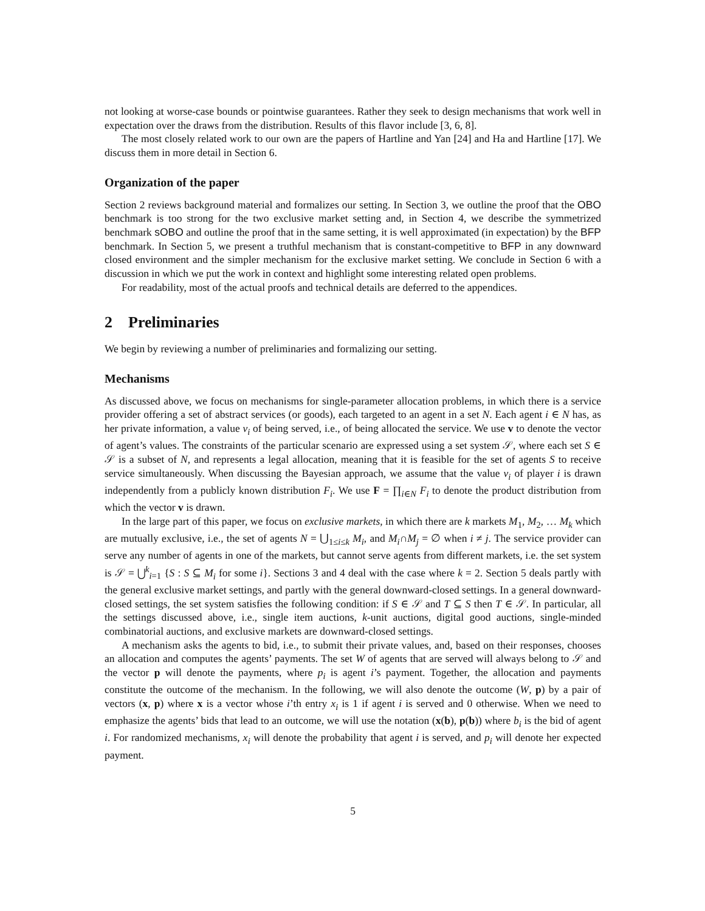not looking at worse-case bounds or pointwise guarantees. Rather they seek to design mechanisms that work well in expectation over the draws from the distribution. Results of this flavor include [3, 6, 8].
The most closely related work to our own are the papers of Hartline and Yan [24] and Ha and Hartline [17]. We discuss them in more detail in Section 6.
Organization of the paper
Section 2 reviews background material and formalizes our setting. In Section 3, we outline the proof that the OBO benchmark is too strong for the two exclusive market setting and, in Section 4, we describe the symmetrized benchmark sOBO and outline the proof that in the same setting, it is well approximated (in expectation) by the BFP benchmark. In Section 5, we present a truthful mechanism that is constant-competitive to BFP in any downward closed environment and the simpler mechanism for the exclusive market setting. We conclude in Section 6 with a discussion in which we put the work in context and highlight some interesting related open problems.
For readability, most of the actual proofs and technical details are deferred to the appendices.
2 Preliminaries
We begin by reviewing a number of preliminaries and formalizing our setting.
Mechanisms
As discussed above, we focus on mechanisms for single-parameter allocation problems, in which there is a service provider offering a set of abstract services (or goods), each targeted to an agent in a set N. Each agent i ∈ N has, as her private information, a value v<sub>i</sub> of being served, i.e., of being allocated the service. We use v to denote the vector of agent’s values. The constraints of the particular scenario are expressed using a set system 𝒮, where each set S ∈ 𝒮 is a subset of N, and represents a legal allocation, meaning that it is feasible for the set of agents S to receive service simultaneously. When discussing the Bayesian approach, we assume that the value v<sub>i</sub> of player i is drawn independently from a publicly known distribution F<sub>i</sub>. We use F = ∏<sub>i∈N</sub> F<sub>i</sub> to denote the product distribution from which the vector v is drawn.
In the large part of this paper, we focus on exclusive markets, in which there are k markets M<sub>1</sub>, M<sub>2</sub>, … M<sub>k</sub> which are mutually exclusive, i.e., the set of agents N = ⋃<sub>1≤i≤k</sub> M<sub>i</sub>, and M<sub>i</sub>∩M<sub>j</sub> = ∅ when i ≠ j. The service provider can serve any number of agents in one of the markets, but cannot serve agents from different markets, i.e. the set system is 𝒮 = ⋃<sup>k</sup><sub>i=1</sub> {S : S ⊆ M<sub>i</sub> for some i}. Sections 3 and 4 deal with the case where k = 2. Section 5 deals partly with the general exclusive market settings, and partly with the general downward-closed settings. In a general downward-closed settings, the set system satisfies the following condition: if S ∈ 𝒮 and T ⊆ S then T ∈ 𝒮. In particular, all the settings discussed above, i.e., single item auctions, k-unit auctions, digital good auctions, single-minded combinatorial auctions, and exclusive markets are downward-closed settings.
A mechanism asks the agents to bid, i.e., to submit their private values, and, based on their responses, chooses an allocation and computes the agents’ payments. The set W of agents that are served will always belong to 𝒮 and the vector p will denote the payments, where p<sub>i</sub> is agent i’s payment. Together, the allocation and payments constitute the outcome of the mechanism. In the following, we will also denote the outcome (W, p) by a pair of vectors (x, p) where x is a vector whose i’th entry x<sub>i</sub> is 1 if agent i is served and 0 otherwise. When we need to emphasize the agents’ bids that lead to an outcome, we will use the notation (x(b), p(b)) where b<sub>i</sub> is the bid of agent i. For randomized mechanisms, x<sub>i</sub> will denote the probability that agent i is served, and p<sub>i</sub> will denote her expected payment.
5